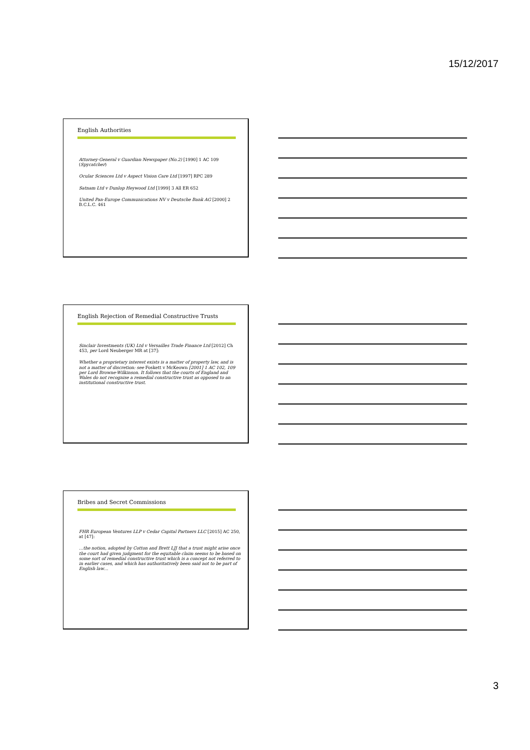15/12/2017
English Authorities
Attorney-General v Guardian Newspaper (No.2) [1990] 1 AC 109 (Spycatcher)
Ocular Sciences Ltd v Aspect Vision Care Ltd [1997] RPC 289
Satnam Ltd v Dunlop Heywood Ltd [1999] 3 All ER 652
United Pan-Europe Communications NV v Deutsche Bank AG [2000] 2 B.C.L.C. 461
English Rejection of Remedial Constructive Trusts
Sinclair Investments (UK) Ltd v Versailles Trade Finance Ltd [2012] Ch 453, per Lord Neuberger MR at [37]:
Whether a proprietary interest exists is a matter of property law, and is not a matter of discretion: see Foskett v McKeown [2001] 1 AC 102, 109 per Lord Browne-Wilkinson. It follows that the courts of England and Wales do not recognise a remedial constructive trust as opposed to an institutional constructive trust.
Bribes and Secret Commissions
FHR European Ventures LLP v Cedar Capital Partners LLC [2015] AC 250, at [47]:
…the notion, adopted by Cotton and Brett LJJ that a trust might arise once the court had given judgment for the equitable claim seems to be based on some sort of remedial constructive trust which is a concept not referred to in earlier cases, and which has authoritatively been said not to be part of English law…
3